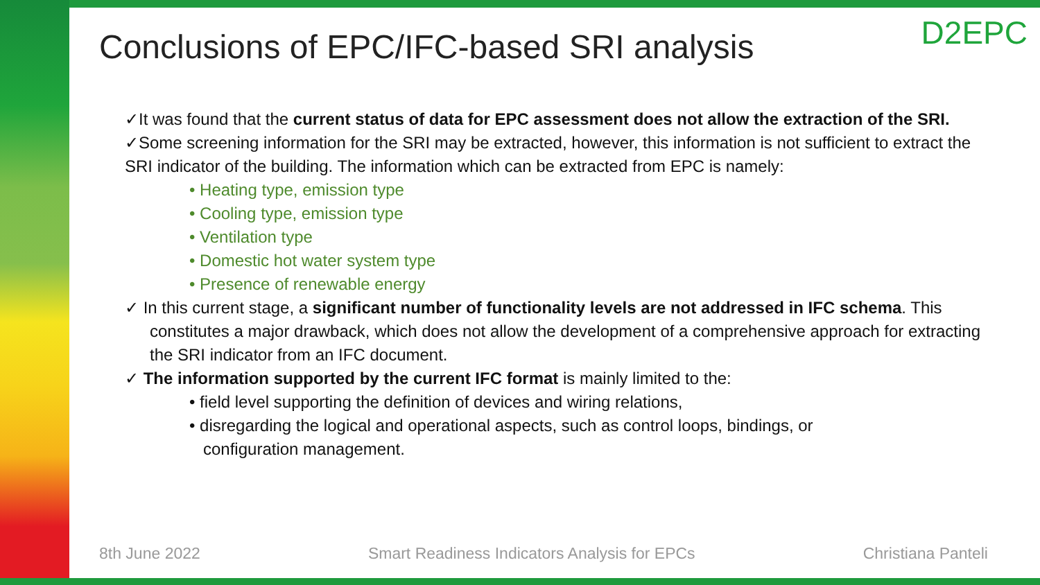D2EPC
Conclusions of EPC/IFC-based SRI analysis
✓It was found that the current status of data for EPC assessment does not allow the extraction of the SRI.
✓Some screening information for the SRI may be extracted, however, this information is not sufficient to extract the SRI indicator of the building. The information which can be extracted from EPC is namely:
• Heating type, emission type
• Cooling type, emission type
• Ventilation type
• Domestic hot water system type
• Presence of renewable energy
✓ In this current stage, a significant number of functionality levels are not addressed in IFC schema. This constitutes a major drawback, which does not allow the development of a comprehensive approach for extracting the SRI indicator from an IFC document.
✓ The information supported by the current IFC format is mainly limited to the:
• field level supporting the definition of devices and wiring relations,
• disregarding the logical and operational aspects, such as control loops, bindings, or
configuration management.
8th June 2022 Smart Readiness Indicators Analysis for EPCs Christiana Panteli